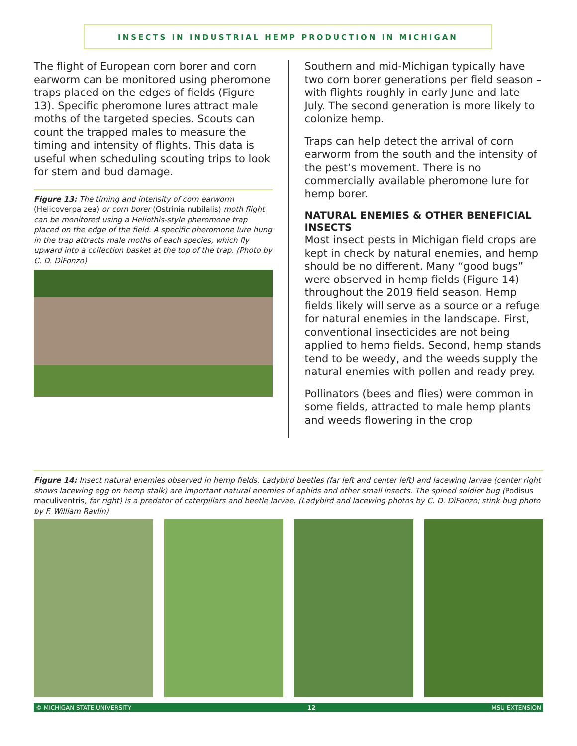INSECTS IN INDUSTRIAL HEMP PRODUCTION IN MICHIGAN
The flight of European corn borer and corn earworm can be monitored using pheromone traps placed on the edges of fields (Figure 13). Specific pheromone lures attract male moths of the targeted species. Scouts can count the trapped males to measure the timing and intensity of flights. This data is useful when scheduling scouting trips to look for stem and bud damage.
Figure 13: The timing and intensity of corn earworm (Helicoverpa zea) or corn borer (Ostrinia nubilalis) moth flight can be monitored using a Heliothis-style pheromone trap placed on the edge of the field. A specific pheromone lure hung in the trap attracts male moths of each species, which fly upward into a collection basket at the top of the trap. (Photo by C. D. DiFonzo)
Southern and mid-Michigan typically have two corn borer generations per field season – with flights roughly in early June and late July. The second generation is more likely to colonize hemp.
Traps can help detect the arrival of corn earworm from the south and the intensity of the pest’s movement. There is no commercially available pheromone lure for hemp borer.
NATURAL ENEMIES & OTHER BENEFICIAL INSECTS
Most insect pests in Michigan field crops are kept in check by natural enemies, and hemp should be no different. Many “good bugs” were observed in hemp fields (Figure 14) throughout the 2019 field season. Hemp fields likely will serve as a source or a refuge for natural enemies in the landscape. First, conventional insecticides are not being applied to hemp fields. Second, hemp stands tend to be weedy, and the weeds supply the natural enemies with pollen and ready prey.
Pollinators (bees and flies) were common in some fields, attracted to male hemp plants and weeds flowering in the crop
Figure 14: Insect natural enemies observed in hemp fields. Ladybird beetles (far left and center left) and lacewing larvae (center right shows lacewing egg on hemp stalk) are important natural enemies of aphids and other small insects. The spined soldier bug (Podisus maculiventris, far right) is a predator of caterpillars and beetle larvae. (Ladybird and lacewing photos by C. D. DiFonzo; stink bug photo by F. William Ravlin)
© MICHIGAN STATE UNIVERSITY 12 MSU EXTENSION